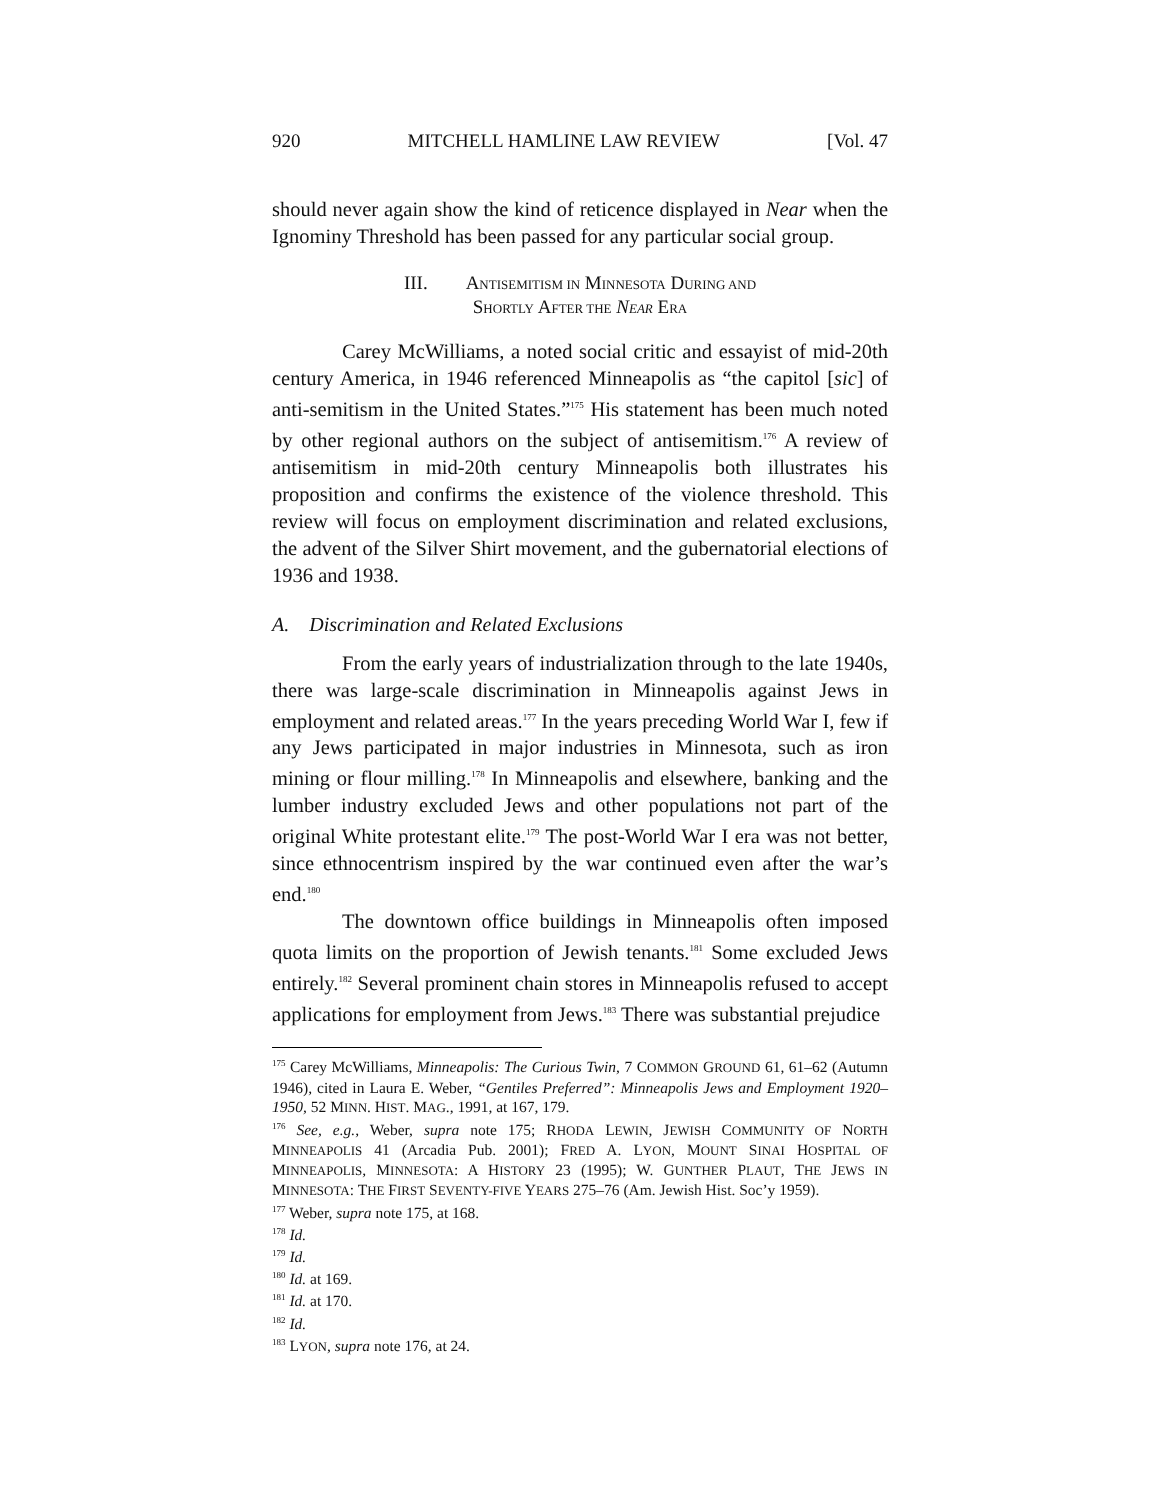920 MITCHELL HAMLINE LAW REVIEW [Vol. 47
should never again show the kind of reticence displayed in Near when the Ignominy Threshold has been passed for any particular social group.
III. ANTISEMITISM IN MINNESOTA DURING AND
SHORTLY AFTER THE NEAR ERA
Carey McWilliams, a noted social critic and essayist of mid-20th century America, in 1946 referenced Minneapolis as “the capitol [sic] of anti-semitism in the United States.”<sup>175</sup> His statement has been much noted by other regional authors on the subject of antisemitism.<sup>176</sup> A review of antisemitism in mid-20th century Minneapolis both illustrates his proposition and confirms the existence of the violence threshold. This review will focus on employment discrimination and related exclusions, the advent of the Silver Shirt movement, and the gubernatorial elections of 1936 and 1938.
A. Discrimination and Related Exclusions
From the early years of industrialization through to the late 1940s, there was large-scale discrimination in Minneapolis against Jews in employment and related areas.<sup>177</sup> In the years preceding World War I, few if any Jews participated in major industries in Minnesota, such as iron mining or flour milling.<sup>178</sup> In Minneapolis and elsewhere, banking and the lumber industry excluded Jews and other populations not part of the original White protestant elite.<sup>179</sup> The post-World War I era was not better, since ethnocentrism inspired by the war continued even after the war’s end.<sup>180</sup>
The downtown office buildings in Minneapolis often imposed quota limits on the proportion of Jewish tenants.<sup>181</sup> Some excluded Jews entirely.<sup>182</sup> Several prominent chain stores in Minneapolis refused to accept applications for employment from Jews.<sup>183</sup> There was substantial prejudice
<sup>175</sup> Carey McWilliams, Minneapolis: The Curious Twin, 7 COMMON GROUND 61, 61–62 (Autumn 1946), cited in Laura E. Weber, “Gentiles Preferred”: Minneapolis Jews and Employment 1920–1950, 52 MINN. HIST. MAG., 1991, at 167, 179.
<sup>176</sup> See, e.g., Weber, supra note 175; RHODA LEWIN, JEWISH COMMUNITY OF NORTH MINNEAPOLIS 41 (Arcadia Pub. 2001); FRED A. LYON, MOUNT SINAI HOSPITAL OF MINNEAPOLIS, MINNESOTA: A HISTORY 23 (1995); W. GUNTHER PLAUT, THE JEWS IN MINNESOTA: THE FIRST SEVENTY-FIVE YEARS 275–76 (Am. Jewish Hist. Soc’y 1959).
<sup>177</sup> Weber, supra note 175, at 168.
<sup>178</sup> Id.
<sup>179</sup> Id.
<sup>180</sup> Id. at 169.
<sup>181</sup> Id. at 170.
<sup>182</sup> Id.
<sup>183</sup> LYON, supra note 176, at 24.